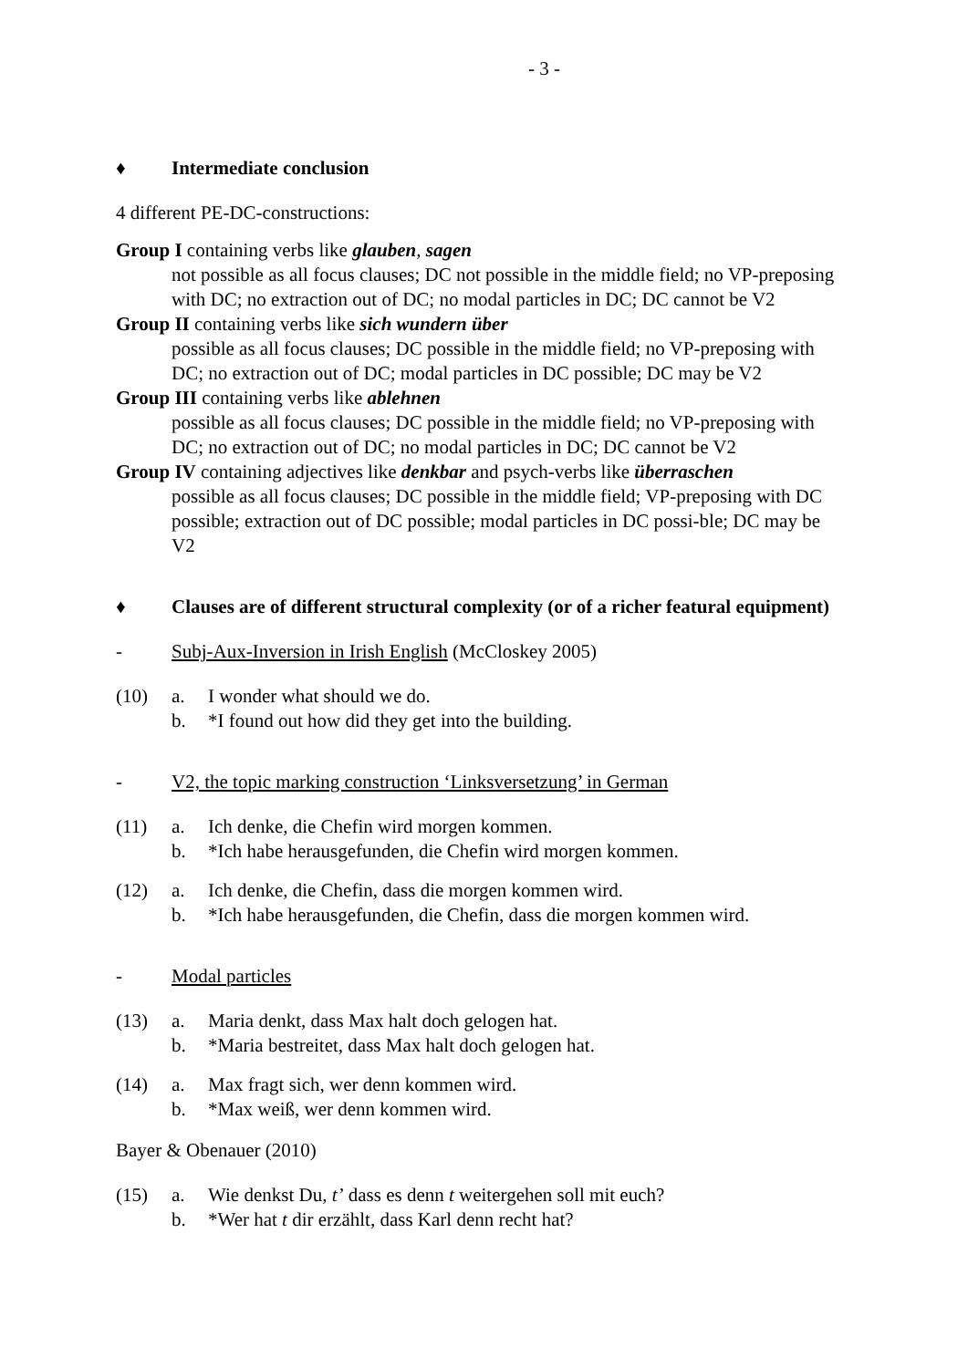- 3 -
♦ Intermediate conclusion
4 different PE-DC-constructions:
Group I containing verbs like glauben, sagen
not possible as all focus clauses; DC not possible in the middle field; no VP-preposing with DC; no extraction out of DC; no modal particles in DC; DC cannot be V2
Group II containing verbs like sich wundern über
possible as all focus clauses; DC possible in the middle field; no VP-preposing with DC; no extraction out of DC; modal particles in DC possible; DC may be V2
Group III containing verbs like ablehnen
possible as all focus clauses; DC possible in the middle field; no VP-preposing with DC; no extraction out of DC; no modal particles in DC; DC cannot be V2
Group IV containing adjectives like denkbar and psych-verbs like überraschen
possible as all focus clauses; DC possible in the middle field; VP-preposing with DC possible; extraction out of DC possible; modal particles in DC possi-ble; DC may be V2
♦ Clauses are of different structural complexity (or of a richer featural equipment)
- Subj-Aux-Inversion in Irish English (McCloskey 2005)
(10) a. I wonder what should we do.
b. *I found out how did they get into the building.
- V2, the topic marking construction ‘Linksversetzung’ in German
(11) a. Ich denke, die Chefin wird morgen kommen.
b. *Ich habe herausgefunden, die Chefin wird morgen kommen.
(12) a. Ich denke, die Chefin, dass die morgen kommen wird.
b. *Ich habe herausgefunden, die Chefin, dass die morgen kommen wird.
- Modal particles
(13) a. Maria denkt, dass Max halt doch gelogen hat.
b. *Maria bestreitet, dass Max halt doch gelogen hat.
(14) a. Max fragt sich, wer denn kommen wird.
b. *Max weiß, wer denn kommen wird.
Bayer & Obenauer (2010)
(15) a. Wie denkst Du, t’ dass es denn t weitergehen soll mit euch?
b. *Wer hat t dir erzählt, dass Karl denn recht hat?